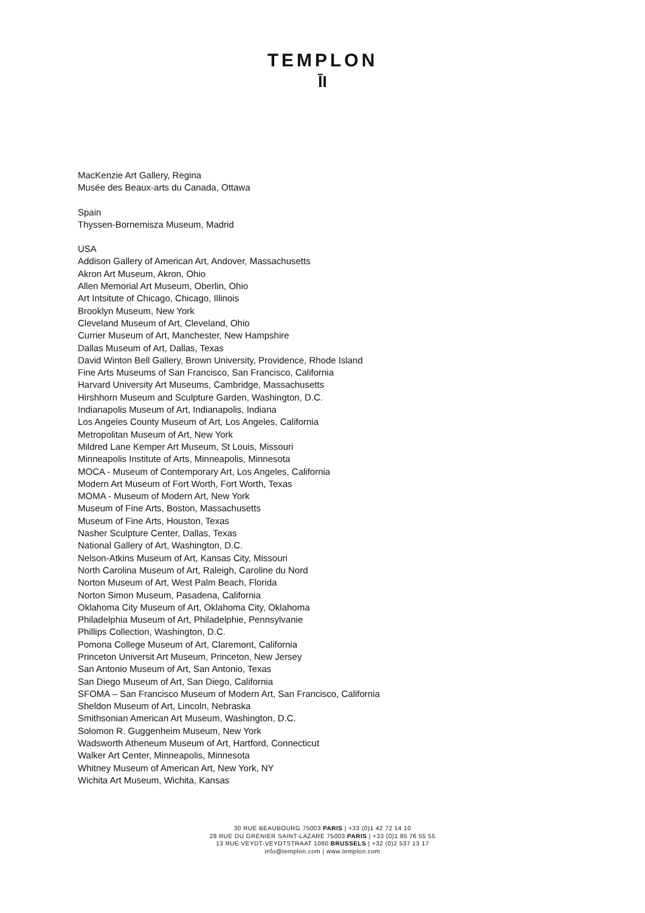TEMPLON
ĪI
MacKenzie Art Gallery, Regina
Musée des Beaux-arts du Canada, Ottawa
Spain
Thyssen-Bornemisza Museum, Madrid
USA
Addison Gallery of American Art, Andover, Massachusetts
Akron Art Museum, Akron, Ohio
Allen Memorial Art Museum, Oberlin, Ohio
Art Intsitute of Chicago, Chicago, Illinois
Brooklyn Museum, New York
Cleveland Museum of Art, Cleveland, Ohio
Currier Museum of Art, Manchester, New Hampshire
Dallas Museum of Art, Dallas, Texas
David Winton Bell Gallery, Brown University, Providence, Rhode Island
Fine Arts Museums of San Francisco, San Francisco, California
Harvard University Art Museums, Cambridge, Massachusetts
Hirshhorn Museum and Sculpture Garden, Washington, D.C.
Indianapolis Museum of Art, Indianapolis, Indiana
Los Angeles County Museum of Art, Los Angeles, California
Metropolitan Museum of Art, New York
Mildred Lane Kemper Art Museum, St Louis, Missouri
Minneapolis Institute of Arts, Minneapolis, Minnesota
MOCA - Museum of Contemporary Art, Los Angeles, California
Modern Art Museum of Fort Worth, Fort Worth, Texas
MOMA - Museum of Modern Art, New York
Museum of Fine Arts, Boston, Massachusetts
Museum of Fine Arts, Houston, Texas
Nasher Sculpture Center, Dallas, Texas
National Gallery of Art, Washington, D.C.
Nelson-Atkins Museum of Art, Kansas City, Missouri
North Carolina Museum of Art, Raleigh, Caroline du Nord
Norton Museum of Art, West Palm Beach, Florida
Norton Simon Museum, Pasadena, California
Oklahoma City Museum of Art, Oklahoma City, Oklahoma
Philadelphia Museum of Art, Philadelphie, Pennsylvanie
Phillips Collection, Washington, D.C.
Pomona College Museum of Art, Claremont, California
Princeton Universit Art Museum, Princeton, New Jersey
San Antonio Museum of Art, San Antonio, Texas
San Diego Museum of Art, San Diego, California
SFOMA – San Francisco Museum of Modern Art, San Francisco, California
Sheldon Museum of Art, Lincoln, Nebraska
Smithsonian American Art Museum, Washington, D.C.
Solomon R. Guggenheim Museum, New York
Wadsworth Atheneum Museum of Art, Hartford, Connecticut
Walker Art Center, Minneapolis, Minnesota
Whitney Museum of American Art, New York, NY
Wichita Art Museum, Wichita, Kansas
30 RUE BEAUBOURG 75003 PARIS | +33 (0)1 42 72 14 10
28 RUE DU GRENIER SAINT-LAZARE 75003 PARIS | +33 (0)1 85 76 55 55
13 RUE VEYDT-VEYDTSTRAAT 1060 BRUSSELS | +32 (0)2 537 13 17
info@templon.com | www.templon.com